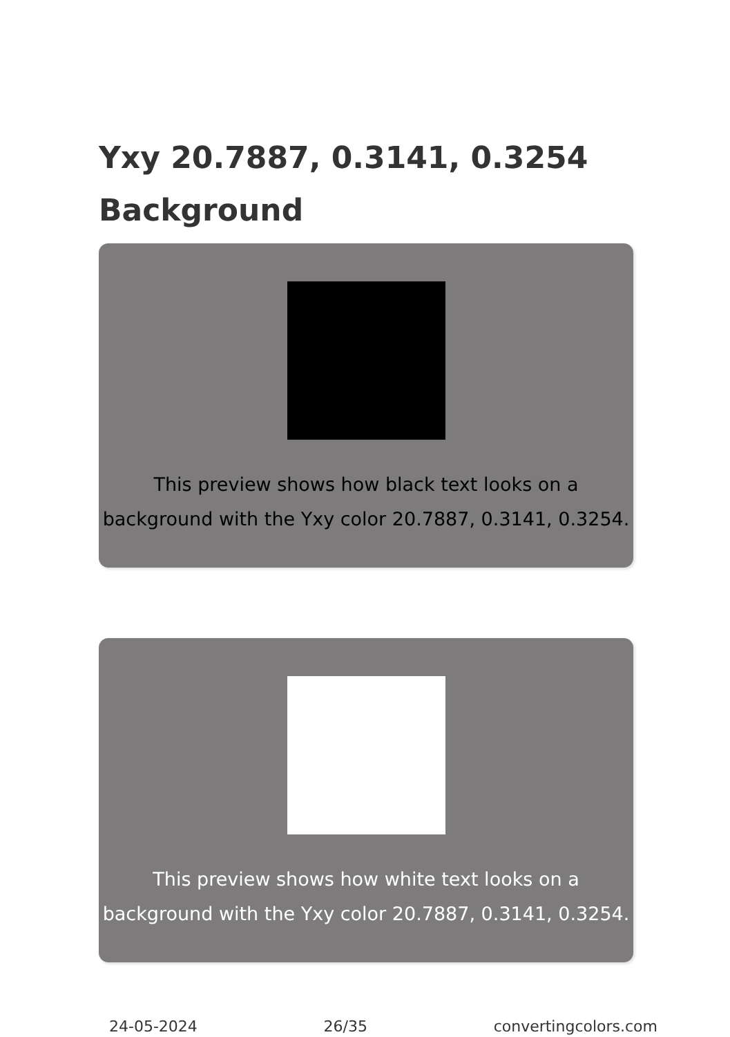Yxy 20.7887, 0.3141, 0.3254 Background
This preview shows how black text looks on a background with the Yxy color 20.7887, 0.3141, 0.3254.
This preview shows how white text looks on a background with the Yxy color 20.7887, 0.3141, 0.3254.
24-05-2024 26/35 convertingcolors.com